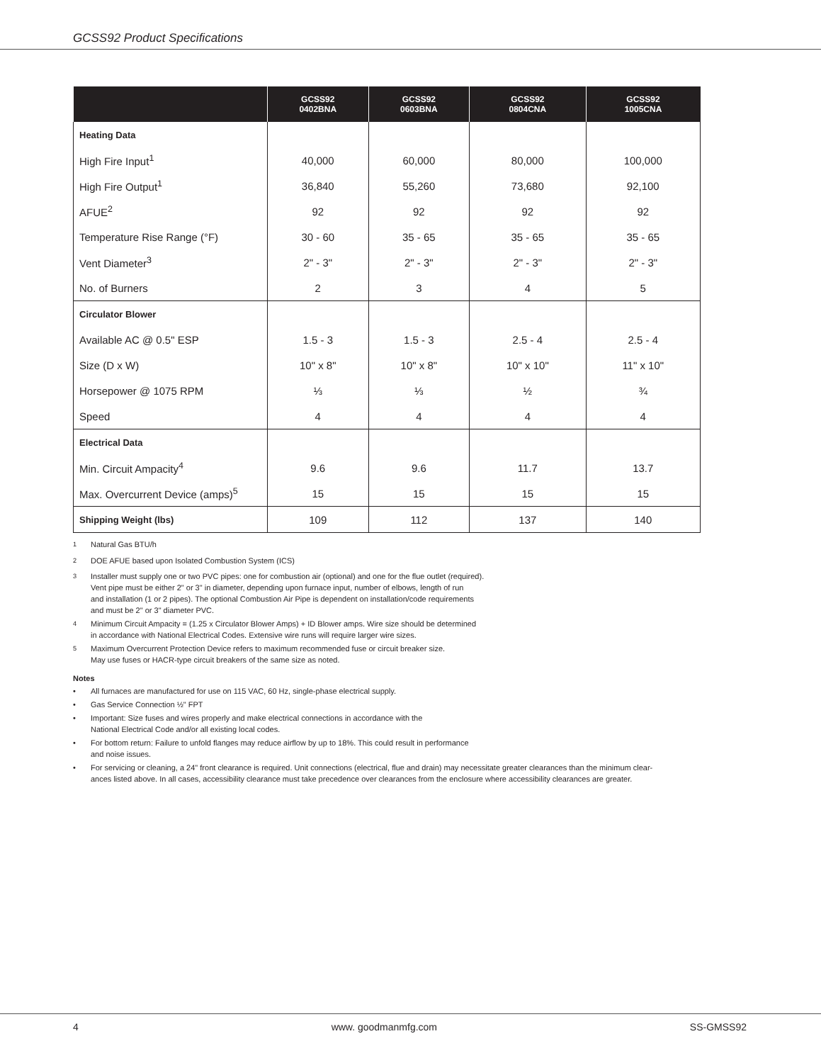GCSS92 Product Specifications
| | GCSS92 0402BNA | GCSS92 0603BNA | GCSS92 0804CNA | GCSS92 1005CNA |
| --- | --- | --- | --- | --- |
| Heating Data | | | | |
| High Fire Input<sup>1</sup> | 40,000 | 60,000 | 80,000 | 100,000 |
| High Fire Output<sup>1</sup> | 36,840 | 55,260 | 73,680 | 92,100 |
| AFUE<sup>2</sup> | 92 | 92 | 92 | 92 |
| Temperature Rise Range (°F) | 30 - 60 | 35 - 65 | 35 - 65 | 35 - 65 |
| Vent Diameter<sup>3</sup> | 2" - 3" | 2" - 3" | 2" - 3" | 2" - 3" |
| No. of Burners | 2 | 3 | 4 | 5 |
| Circulator Blower | | | | |
| Available AC @ 0.5" ESP | 1.5 - 3 | 1.5 - 3 | 2.5 - 4 | 2.5 - 4 |
| Size (D x W) | 10" x 8" | 10" x 8" | 10" x 10" | 11" x 10" |
| Horsepower @ 1075 RPM | ⅓ | ⅓ | ½ | ¾ |
| Speed | 4 | 4 | 4 | 4 |
| Electrical Data | | | | |
| Min. Circuit Ampacity<sup>4</sup> | 9.6 | 9.6 | 11.7 | 13.7 |
| Max. Overcurrent Device (amps)<sup>5</sup> | 15 | 15 | 15 | 15 |
| Shipping Weight (lbs) | 109 | 112 | 137 | 140 |
<sup>1</sup> Natural Gas BTU/h
<sup>2</sup> DOE AFUE based upon Isolated Combustion System (ICS)
<sup>3</sup> Installer must supply one or two PVC pipes: one for combustion air (optional) and one for the flue outlet (required).
Vent pipe must be either 2" or 3" in diameter, depending upon furnace input, number of elbows, length of run
and installation (1 or 2 pipes). The optional Combustion Air Pipe is dependent on installation/code requirements
and must be 2" or 3" diameter PVC.
<sup>4</sup> Minimum Circuit Ampacity = (1.25 x Circulator Blower Amps) + ID Blower amps. Wire size should be determined
in accordance with National Electrical Codes. Extensive wire runs will require larger wire sizes.
<sup>5</sup> Maximum Overcurrent Protection Device refers to maximum recommended fuse or circuit breaker size.
May use fuses or HACR-type circuit breakers of the same size as noted.
Notes
• All furnaces are manufactured for use on 115 VAC, 60 Hz, single-phase electrical supply.
• Gas Service Connection ½" FPT
• Important: Size fuses and wires properly and make electrical connections in accordance with the
National Electrical Code and/or all existing local codes.
• For bottom return: Failure to unfold flanges may reduce airflow by up to 18%. This could result in performance
and noise issues.
• For servicing or cleaning, a 24" front clearance is required. Unit connections (electrical, flue and drain) may necessitate greater clearances than the minimum clear-
ances listed above. In all cases, accessibility clearance must take precedence over clearances from the enclosure where accessibility clearances are greater.
4 www. goodmanmfg.com SS-GMSS92